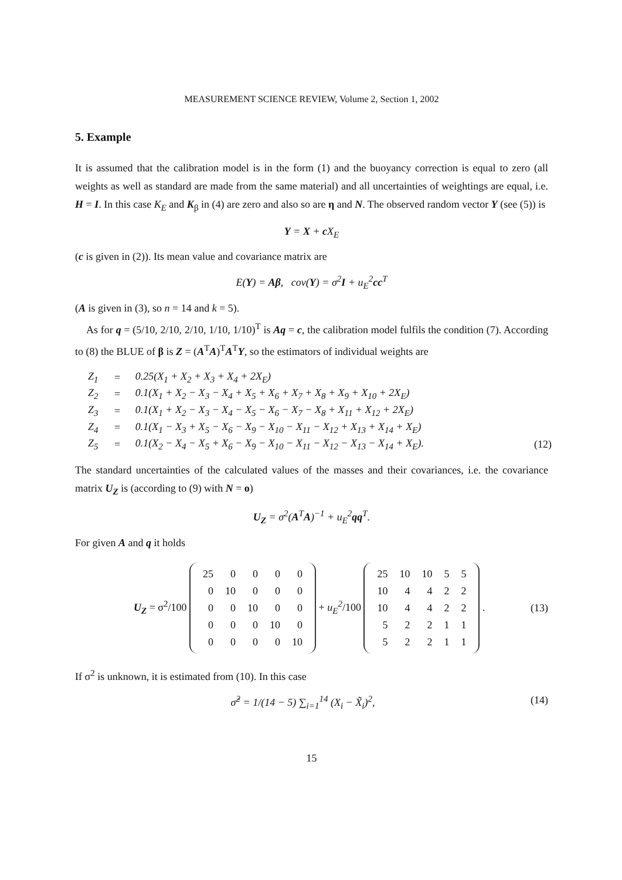MEASUREMENT SCIENCE REVIEW, Volume 2, Section 1, 2002
5. Example
It is assumed that the calibration model is in the form (1) and the buoyancy correction is equal to zero (all weights as well as standard are made from the same material) and all uncertainties of weightings are equal, i.e. H = I. In this case K<sub>E</sub> and K<sub>β</sub> in (4) are zero and also so are η and N. The observed random vector Y (see (5)) is
Y = X + c X<sub>E</sub>
(c is given in (2)). Its mean value and covariance matrix are
E(Y) = Aβ, cov(Y) = σ<sup>2</sup>I + u<sub>E</sub><sup>2</sup>cc<sup>T</sup>
(A is given in (3), so n = 14 and k = 5).
As for q = (5/10, 2/10, 2/10, 1/10, 1/10)<sup>T</sup> is Aq = c, the calibration model fulfils the condition (7). According to (8) the BLUE of β is Z = (A<sup>T</sup>A)<sup>T</sup>A<sup>T</sup>Y, so the estimators of individual weights are
| Z<sub>1</sub> | = | 0.25(X<sub>1</sub> + X<sub>2</sub> + X<sub>3</sub> + X<sub>4</sub> + 2X<sub>E</sub>) | |
| Z<sub>2</sub> | = | 0.1(X<sub>1</sub> + X<sub>2</sub> − X<sub>3</sub> − X<sub>4</sub> + X<sub>5</sub> + X<sub>6</sub> + X<sub>7</sub> + X<sub>8</sub> + X<sub>9</sub> + X<sub>10</sub> + 2X<sub>E</sub>) | |
| Z<sub>3</sub> | = | 0.1(X<sub>1</sub> + X<sub>2</sub> − X<sub>3</sub> − X<sub>4</sub> − X<sub>5</sub> − X<sub>6</sub> − X<sub>7</sub> − X<sub>8</sub> + X<sub>11</sub> + X<sub>12</sub> + 2X<sub>E</sub>) | |
| Z<sub>4</sub> | = | 0.1(X<sub>1</sub> − X<sub>3</sub> + X<sub>5</sub> − X<sub>6</sub> − X<sub>9</sub> − X<sub>10</sub> − X<sub>11</sub> − X<sub>12</sub> + X<sub>13</sub> + X<sub>14</sub> + X<sub>E</sub>) | |
| Z<sub>5</sub> | = | 0.1(X<sub>2</sub> − X<sub>4</sub> − X<sub>5</sub> + X<sub>6</sub> − X<sub>9</sub> − X<sub>10</sub> − X<sub>11</sub> − X<sub>12</sub> − X<sub>13</sub> − X<sub>14</sub> + X<sub>E</sub>). | (12) |
The standard uncertainties of the calculated values of the masses and their covariances, i.e. the covariance matrix U<sub>Z</sub> is (according to (9) with N = o)
U<sub>Z</sub> = σ<sup>2</sup>(A<sup>T</sup>A)<sup>−1</sup> + u<sub>E</sub><sup>2</sup>qq<sup>T</sup>.
For given A and q it holds
U<sub>Z</sub> = σ<sup>2</sup>/100
| 25 | 0 | 0 | 0 | 0 |
| 0 | 10 | 0 | 0 | 0 |
| 0 | 0 | 10 | 0 | 0 |
| 0 | 0 | 0 | 10 | 0 |
| 0 | 0 | 0 | 0 | 10 |
+ u<sub>E</sub><sup>2</sup>/100
| 25 | 10 | 10 | 5 | 5 |
| 10 | 4 | 4 | 2 | 2 |
| 10 | 4 | 4 | 2 | 2 |
| 5 | 2 | 2 | 1 | 1 |
| 5 | 2 | 2 | 1 | 1 |
.
(13)
If σ<sup>2</sup> is unknown, it is estimated from (10). In this case
σ̂<sup>2</sup> = 1/(14 − 5) ∑<sub>i=1</sub><sup>14</sup> (X<sub>i</sub> − X̃<sub>i</sub>)<sup>2</sup>, (14)
15